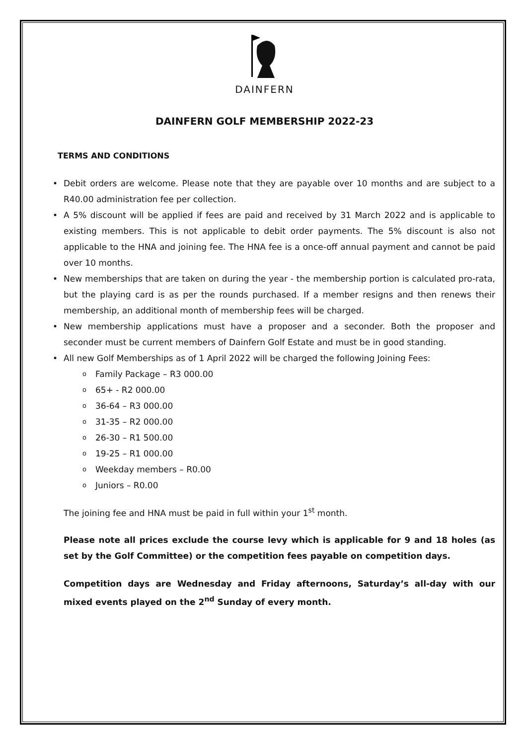DAINFERN
DAINFERN GOLF MEMBERSHIP 2022-23
TERMS AND CONDITIONS
Debit orders are welcome. Please note that they are payable over 10 months and are subject to a R40.00 administration fee per collection.
A 5% discount will be applied if fees are paid and received by 31 March 2022 and is applicable to existing members. This is not applicable to debit order payments. The 5% discount is also not applicable to the HNA and joining fee. The HNA fee is a once-off annual payment and cannot be paid over 10 months.
New memberships that are taken on during the year - the membership portion is calculated pro-rata, but the playing card is as per the rounds purchased. If a member resigns and then renews their membership, an additional month of membership fees will be charged.
New membership applications must have a proposer and a seconder. Both the proposer and seconder must be current members of Dainfern Golf Estate and must be in good standing.
All new Golf Memberships as of 1 April 2022 will be charged the following Joining Fees:
o Family Package – R3 000.00
o 65+ - R2 000.00
o 36-64 – R3 000.00
o 31-35 – R2 000.00
o 26-30 – R1 500.00
o 19-25 – R1 000.00
o Weekday members – R0.00
o Juniors – R0.00
The joining fee and HNA must be paid in full within your 1<sup>st</sup> month.
Please note all prices exclude the course levy which is applicable for 9 and 18 holes (as set by the Golf Committee) or the competition fees payable on competition days.
Competition days are Wednesday and Friday afternoons, Saturday’s all-day with our mixed events played on the 2<sup>nd</sup> Sunday of every month.